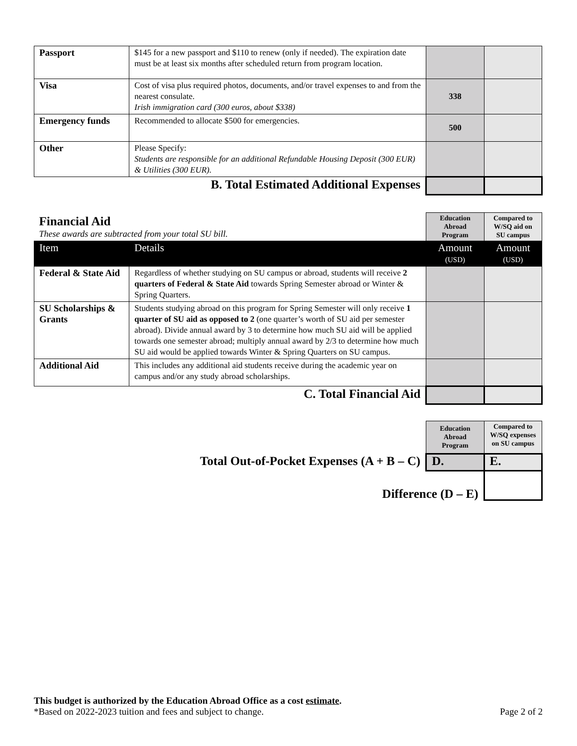| Passport | $145 for a new passport and $110 to renew (only if needed). The expiration date must be at least six months after scheduled return from program location. | | |
| Visa | Cost of visa plus required photos, documents, and/or travel expenses to and from the nearest consulate. Irish immigration card (300 euros, about $338) | 338 | |
| Emergency funds | Recommended to allocate $500 for emergencies. | 500 | |
| Other | Please Specify: Students are responsible for an additional Refundable Housing Deposit (300 EUR) & Utilities (300 EUR). | | |
| B. Total Estimated Additional Expenses | | | |
| Financial Aid These awards are subtracted from your total SU bill. | | Education Abroad Program | Compared to W/SQ aid on SU campus |
| Item | Details | Amount (USD) | Amount (USD) |
| Federal & State Aid | Regardless of whether studying on SU campus or abroad, students will receive 2 quarters of Federal & State Aid towards Spring Semester abroad or Winter & Spring Quarters. | | |
| SU Scholarships & Grants | Students studying abroad on this program for Spring Semester will only receive 1 quarter of SU aid as opposed to 2 (one quarter’s worth of SU aid per semester abroad). Divide annual award by 3 to determine how much SU aid will be applied towards one semester abroad; multiply annual award by 2/3 to determine how much SU aid would be applied towards Winter & Spring Quarters on SU campus. | | |
| Additional Aid | This includes any additional aid students receive during the academic year on campus and/or any study abroad scholarships. | | |
| C. Total Financial Aid | | | |
| | Education Abroad Program | Compared to W/SQ expenses on SU campus |
| Total Out-of-Pocket Expenses (A + B – C) | D. | E. |
| Difference (D – E) | | |
This budget is authorized by the Education Abroad Office as a cost estimate.
*Based on 2022-2023 tuition and fees and subject to change. Page 2 of 2